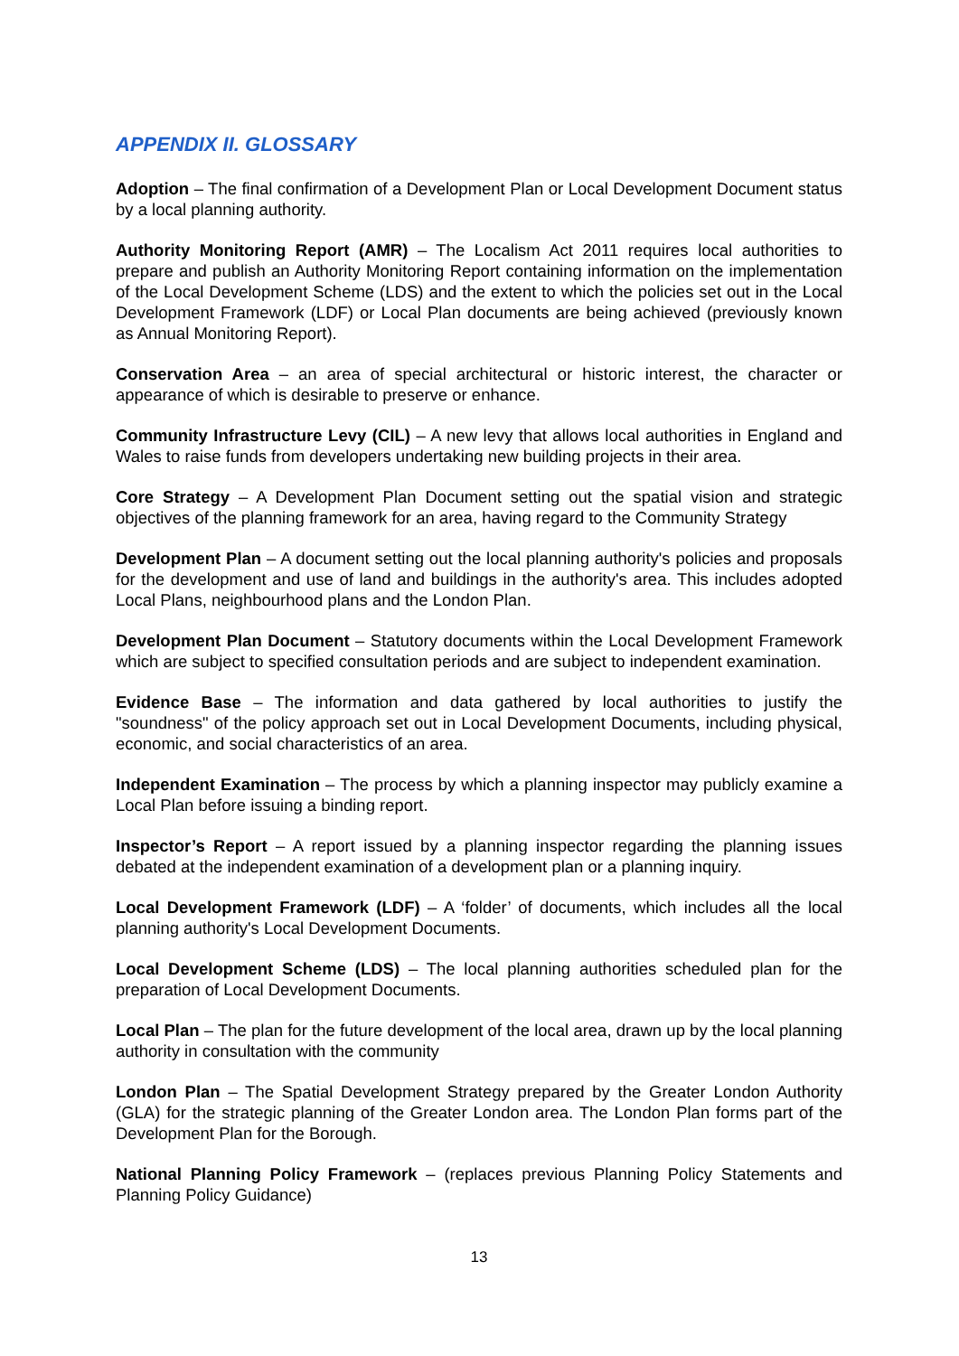APPENDIX II. GLOSSARY
Adoption – The final confirmation of a Development Plan or Local Development Document status by a local planning authority.
Authority Monitoring Report (AMR) – The Localism Act 2011 requires local authorities to prepare and publish an Authority Monitoring Report containing information on the implementation of the Local Development Scheme (LDS) and the extent to which the policies set out in the Local Development Framework (LDF) or Local Plan documents are being achieved (previously known as Annual Monitoring Report).
Conservation Area – an area of special architectural or historic interest, the character or appearance of which is desirable to preserve or enhance.
Community Infrastructure Levy (CIL) – A new levy that allows local authorities in England and Wales to raise funds from developers undertaking new building projects in their area.
Core Strategy – A Development Plan Document setting out the spatial vision and strategic objectives of the planning framework for an area, having regard to the Community Strategy
Development Plan – A document setting out the local planning authority's policies and proposals for the development and use of land and buildings in the authority's area. This includes adopted Local Plans, neighbourhood plans and the London Plan.
Development Plan Document – Statutory documents within the Local Development Framework which are subject to specified consultation periods and are subject to independent examination.
Evidence Base – The information and data gathered by local authorities to justify the "soundness" of the policy approach set out in Local Development Documents, including physical, economic, and social characteristics of an area.
Independent Examination – The process by which a planning inspector may publicly examine a Local Plan before issuing a binding report.
Inspector’s Report – A report issued by a planning inspector regarding the planning issues debated at the independent examination of a development plan or a planning inquiry.
Local Development Framework (LDF) – A ‘folder’ of documents, which includes all the local planning authority's Local Development Documents.
Local Development Scheme (LDS) – The local planning authorities scheduled plan for the preparation of Local Development Documents.
Local Plan – The plan for the future development of the local area, drawn up by the local planning authority in consultation with the community
London Plan – The Spatial Development Strategy prepared by the Greater London Authority (GLA) for the strategic planning of the Greater London area. The London Plan forms part of the Development Plan for the Borough.
National Planning Policy Framework – (replaces previous Planning Policy Statements and Planning Policy Guidance)
13